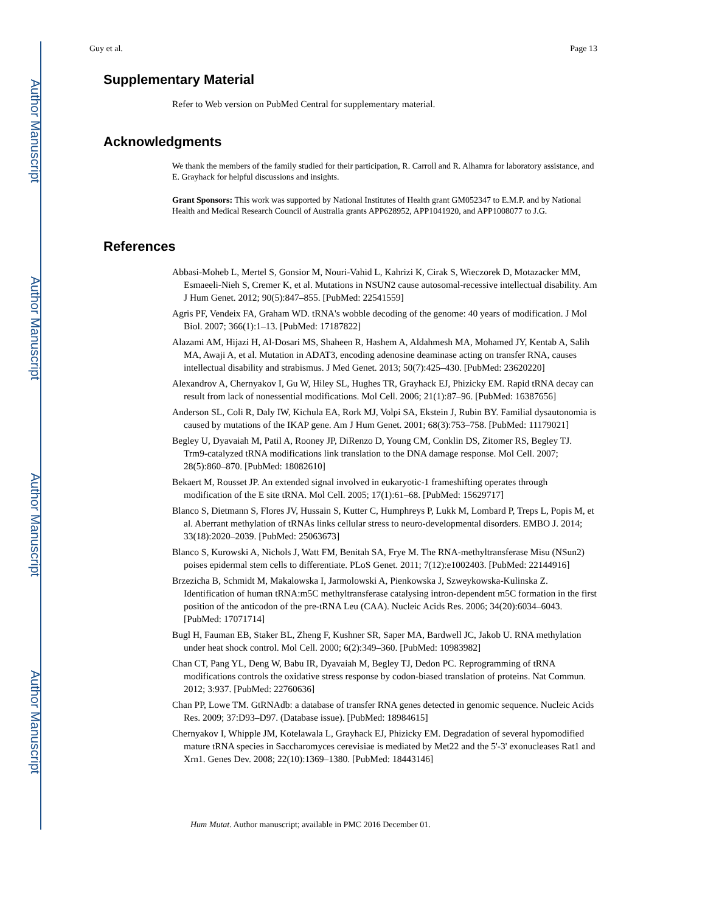Author Manuscript
Author Manuscript
Author Manuscript
Author Manuscript
Guy et al. Page 13
Supplementary Material
Refer to Web version on PubMed Central for supplementary material.
Acknowledgments
We thank the members of the family studied for their participation, R. Carroll and R. Alhamra for laboratory assistance, and E. Grayhack for helpful discussions and insights.
Grant Sponsors: This work was supported by National Institutes of Health grant GM052347 to E.M.P. and by National Health and Medical Research Council of Australia grants APP628952, APP1041920, and APP1008077 to J.G.
References
Abbasi-Moheb L, Mertel S, Gonsior M, Nouri-Vahid L, Kahrizi K, Cirak S, Wieczorek D, Motazacker MM, Esmaeeli-Nieh S, Cremer K, et al. Mutations in NSUN2 cause autosomal-recessive intellectual disability. Am J Hum Genet. 2012; 90(5):847–855. [PubMed: 22541559]
Agris PF, Vendeix FA, Graham WD. tRNA's wobble decoding of the genome: 40 years of modification. J Mol Biol. 2007; 366(1):1–13. [PubMed: 17187822]
Alazami AM, Hijazi H, Al-Dosari MS, Shaheen R, Hashem A, Aldahmesh MA, Mohamed JY, Kentab A, Salih MA, Awaji A, et al. Mutation in ADAT3, encoding adenosine deaminase acting on transfer RNA, causes intellectual disability and strabismus. J Med Genet. 2013; 50(7):425–430. [PubMed: 23620220]
Alexandrov A, Chernyakov I, Gu W, Hiley SL, Hughes TR, Grayhack EJ, Phizicky EM. Rapid tRNA decay can result from lack of nonessential modifications. Mol Cell. 2006; 21(1):87–96. [PubMed: 16387656]
Anderson SL, Coli R, Daly IW, Kichula EA, Rork MJ, Volpi SA, Ekstein J, Rubin BY. Familial dysautonomia is caused by mutations of the IKAP gene. Am J Hum Genet. 2001; 68(3):753–758. [PubMed: 11179021]
Begley U, Dyavaiah M, Patil A, Rooney JP, DiRenzo D, Young CM, Conklin DS, Zitomer RS, Begley TJ. Trm9-catalyzed tRNA modifications link translation to the DNA damage response. Mol Cell. 2007; 28(5):860–870. [PubMed: 18082610]
Bekaert M, Rousset JP. An extended signal involved in eukaryotic-1 frameshifting operates through modification of the E site tRNA. Mol Cell. 2005; 17(1):61–68. [PubMed: 15629717]
Blanco S, Dietmann S, Flores JV, Hussain S, Kutter C, Humphreys P, Lukk M, Lombard P, Treps L, Popis M, et al. Aberrant methylation of tRNAs links cellular stress to neuro-developmental disorders. EMBO J. 2014; 33(18):2020–2039. [PubMed: 25063673]
Blanco S, Kurowski A, Nichols J, Watt FM, Benitah SA, Frye M. The RNA-methyltransferase Misu (NSun2) poises epidermal stem cells to differentiate. PLoS Genet. 2011; 7(12):e1002403. [PubMed: 22144916]
Brzezicha B, Schmidt M, Makalowska I, Jarmolowski A, Pienkowska J, Szweykowska-Kulinska Z. Identification of human tRNA:m5C methyltransferase catalysing intron-dependent m5C formation in the first position of the anticodon of the pre-tRNA Leu (CAA). Nucleic Acids Res. 2006; 34(20):6034–6043. [PubMed: 17071714]
Bugl H, Fauman EB, Staker BL, Zheng F, Kushner SR, Saper MA, Bardwell JC, Jakob U. RNA methylation under heat shock control. Mol Cell. 2000; 6(2):349–360. [PubMed: 10983982]
Chan CT, Pang YL, Deng W, Babu IR, Dyavaiah M, Begley TJ, Dedon PC. Reprogramming of tRNA modifications controls the oxidative stress response by codon-biased translation of proteins. Nat Commun. 2012; 3:937. [PubMed: 22760636]
Chan PP, Lowe TM. GtRNAdb: a database of transfer RNA genes detected in genomic sequence. Nucleic Acids Res. 2009; 37:D93–D97. (Database issue). [PubMed: 18984615]
Chernyakov I, Whipple JM, Kotelawala L, Grayhack EJ, Phizicky EM. Degradation of several hypomodified mature tRNA species in Saccharomyces cerevisiae is mediated by Met22 and the 5'-3' exonucleases Rat1 and Xrn1. Genes Dev. 2008; 22(10):1369–1380. [PubMed: 18443146]
Hum Mutat. Author manuscript; available in PMC 2016 December 01.